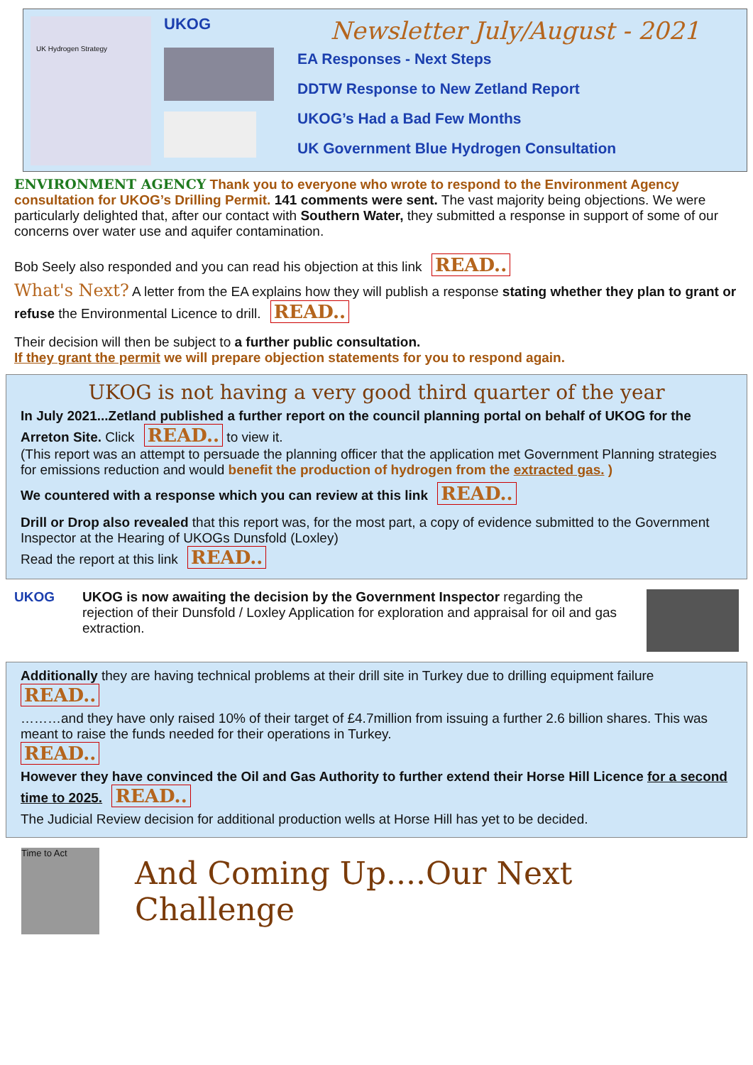UK Hydrogen Strategy
UKOG
Newsletter July/August - 2021
EA Responses - Next Steps
DDTW Response to New Zetland Report
UKOG’s Had a Bad Few Months
UK Government Blue Hydrogen Consultation
ENVIRONMENT AGENCY Thank you to everyone who wrote to respond to the Environment Agency consultation for UKOG’s Drilling Permit. 141 comments were sent. The vast majority being objections. We were particularly delighted that, after our contact with Southern Water, they submitted a response in support of some of our concerns over water use and aquifer contamination.
Bob Seely also responded and you can read his objection at this link READ..
What's Next? A letter from the EA explains how they will publish a response stating whether they plan to grant or refuse the Environmental Licence to drill. READ..
Their decision will then be subject to a further public consultation.
If they grant the permit we will prepare objection statements for you to respond again.
UKOG is not having a very good third quarter of the year
In July 2021...Zetland published a further report on the council planning portal on behalf of UKOG for the Arreton Site. Click READ.. to view it.
(This report was an attempt to persuade the planning officer that the application met Government Planning strategies for emissions reduction and would benefit the production of hydrogen from the extracted gas. )
We countered with a response which you can review at this link READ..
Drill or Drop also revealed that this report was, for the most part, a copy of evidence submitted to the Government Inspector at the Hearing of UKOGs Dunsfold (Loxley)
Read the report at this link READ..
UKOG UKOG is now awaiting the decision by the Government Inspector regarding the rejection of their Dunsfold / Loxley Application for exploration and appraisal for oil and gas extraction.
Additionally they are having technical problems at their drill site in Turkey due to drilling equipment failure
READ..
………and they have only raised 10% of their target of £4.7million from issuing a further 2.6 billion shares. This was meant to raise the funds needed for their operations in Turkey.
READ..
However they have convinced the Oil and Gas Authority to further extend their Horse Hill Licence for a second time to 2025. READ..
The Judicial Review decision for additional production wells at Horse Hill has yet to be decided.
Time to Act
And Coming Up....Our Next Challenge